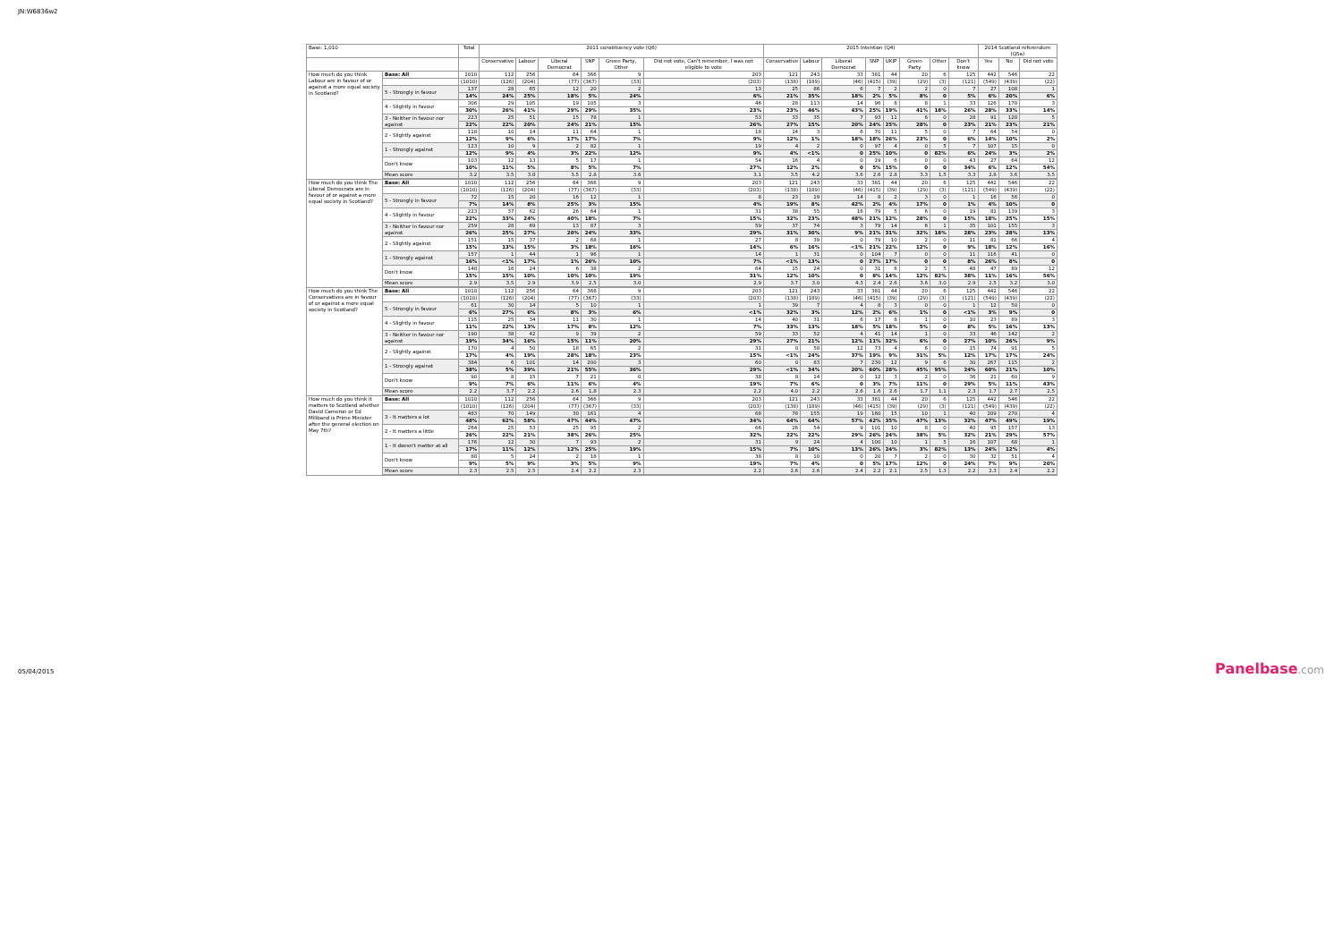JN:W6836w2
| Base: 1,010 | | Total | 2011 constituency vote (Q6) | | | | | | 2015 Intention (Q4) | | | | | | | | 2014 Scotland referendum (Q5a) | | |
| --- | --- | --- | --- | --- | --- | --- | --- | --- | --- | --- | --- | --- | --- | --- | --- | --- | --- | --- | --- |
| | | | Conservative | Labour | Liberal Democrat | SNP | Green Party, Other | Did not vote, Can't remember, I was not eligible to vote | Conservative | Labour | Liberal Democrat | SNP | UKIP | Green Party | Other | Don't know | Yes | No | Did not vote |
| How much do you think Labour are in favour of or against a more equal society in Scotland? | Base: All | 1010 | 112 | 256 | 64 | 366 | 9 | 203 | 121 | 243 | 33 | 381 | 44 | 20 | 6 | 125 | 442 | 546 | 22 |
| | | (1010) | (126) | (204) | (77) | (367) | (33) | (203) | (138) | (189) | (46) | (415) | (39) | (29) | (3) | (121) | (549) | (439) | (22) |
| | 5 - Strongly in favour | 137 | 28 | 65 | 12 | 20 | 2 | 13 | 25 | 86 | 6 | 7 | 2 | 2 | 0 | 7 | 27 | 108 | 1 |
| | | 14% | 24% | 25% | 18% | 5% | 24% | 6% | 21% | 35% | 18% | 2% | 5% | 8% | 0 | 5% | 6% | 20% | 6% |
| | 4 - Slightly in favour | 306 | 29 | 105 | 19 | 105 | 3 | 46 | 28 | 113 | 14 | 96 | 8 | 8 | 1 | 33 | 126 | 178 | 3 |
| | | 30% | 26% | 41% | 29% | 29% | 35% | 23% | 23% | 46% | 43% | 25% | 19% | 41% | 18% | 26% | 28% | 33% | 14% |
| | 3 - Neither in favour nor against | 223 | 25 | 51 | 15 | 78 | 1 | 53 | 33 | 35 | 7 | 93 | 11 | 6 | 0 | 28 | 91 | 128 | 5 |
| | | 22% | 22% | 20% | 24% | 21% | 15% | 26% | 27% | 15% | 20% | 24% | 25% | 28% | 0 | 23% | 21% | 23% | 21% |
| | 2 - Slightly against | 118 | 10 | 14 | 11 | 64 | 1 | 18 | 14 | 3 | 6 | 70 | 11 | 5 | 0 | 7 | 64 | 54 | 0 |
| | | 12% | 9% | 6% | 17% | 17% | 7% | 9% | 12% | 1% | 18% | 18% | 26% | 23% | 0 | 6% | 14% | 10% | 2% |
| | 1 - Strongly against | 123 | 10 | 9 | 2 | 82 | 1 | 19 | 4 | 2 | 0 | 97 | 4 | 0 | 5 | 7 | 107 | 15 | 0 |
| | | 12% | 9% | 4% | 3% | 22% | 12% | 9% | 4% | <1% | 0 | 25% | 10% | 0 | 82% | 6% | 24% | 3% | 2% |
| | Don't know | 103 | 12 | 13 | 5 | 17 | 1 | 54 | 16 | 4 | 0 | 19 | 6 | 0 | 0 | 43 | 27 | 64 | 12 |
| | | 10% | 11% | 5% | 8% | 5% | 7% | 27% | 12% | 2% | 0 | 5% | 15% | 0 | 0 | 34% | 6% | 12% | 54% |
| | Mean score | 3.2 | 3.5 | 3.8 | 3.5 | 2.8 | 3.6 | 3.1 | 3.5 | 4.2 | 3.6 | 2.6 | 2.8 | 3.3 | 1.5 | 3.3 | 2.8 | 3.6 | 3.5 |
| How much do you think The Liberal Democrats are in favour of or against a more equal society in Scotland? | Base: All | 1010 | 112 | 256 | 64 | 366 | 9 | 203 | 121 | 243 | 33 | 381 | 44 | 20 | 6 | 125 | 442 | 546 | 22 |
| | | (1010) | (126) | (204) | (77) | (367) | (33) | (203) | (138) | (189) | (46) | (415) | (39) | (29) | (3) | (121) | (549) | (439) | (22) |
| | 5 - Strongly in favour | 72 | 15 | 20 | 16 | 12 | 1 | 8 | 23 | 19 | 14 | 8 | 2 | 3 | 0 | 1 | 16 | 56 | 0 |
| | | 7% | 14% | 8% | 25% | 3% | 15% | 4% | 19% | 8% | 42% | 2% | 4% | 17% | 0 | 1% | 4% | 10% | 0 |
| | 4 - Slightly in favour | 223 | 37 | 62 | 26 | 64 | 1 | 31 | 38 | 55 | 16 | 79 | 5 | 6 | 0 | 19 | 81 | 139 | 3 |
| | | 22% | 33% | 24% | 40% | 18% | 7% | 15% | 32% | 23% | 48% | 21% | 12% | 28% | 0 | 15% | 18% | 25% | 15% |
| | 3 - Neither in favour nor against | 259 | 28 | 69 | 13 | 87 | 3 | 59 | 37 | 74 | 3 | 79 | 14 | 6 | 1 | 35 | 101 | 155 | 3 |
| | | 26% | 25% | 27% | 20% | 24% | 33% | 29% | 31% | 30% | 9% | 21% | 31% | 32% | 18% | 28% | 23% | 28% | 13% |
| | 2 - Slightly against | 151 | 15 | 37 | 2 | 68 | 1 | 27 | 8 | 39 | 0 | 79 | 10 | 2 | 0 | 11 | 81 | 66 | 4 |
| | | 15% | 13% | 15% | 3% | 18% | 16% | 14% | 6% | 16% | <1% | 21% | 22% | 12% | 0 | 9% | 18% | 12% | 16% |
| | 1 - Strongly against | 157 | 1 | 44 | 1 | 96 | 1 | 14 | 1 | 31 | 0 | 104 | 7 | 0 | 0 | 11 | 116 | 41 | 0 |
| | | 16% | <1% | 17% | 1% | 26% | 10% | 7% | <1% | 13% | 0 | 27% | 17% | 0 | 0 | 8% | 26% | 8% | 0 |
| | Don't know | 148 | 16 | 24 | 6 | 38 | 2 | 64 | 15 | 24 | 0 | 31 | 6 | 2 | 5 | 48 | 47 | 89 | 12 |
| | | 15% | 15% | 10% | 10% | 10% | 19% | 31% | 12% | 10% | 0 | 8% | 14% | 12% | 82% | 38% | 11% | 16% | 56% |
| | Mean score | 2.9 | 3.5 | 2.9 | 3.9 | 2.5 | 3.0 | 2.9 | 3.7 | 3.0 | 4.3 | 2.4 | 2.6 | 3.6 | 3.0 | 2.9 | 2.5 | 3.2 | 3.0 |
| How much do you think The Conservatives are in favour of or against a more equal society in Scotland? | Base: All | 1010 | 112 | 256 | 64 | 366 | 9 | 203 | 121 | 243 | 33 | 381 | 44 | 20 | 6 | 125 | 442 | 546 | 22 |
| | | (1010) | (126) | (204) | (77) | (367) | (33) | (203) | (138) | (189) | (46) | (415) | (39) | (29) | (3) | (121) | (549) | (439) | (22) |
| | 5 - Strongly in favour | 61 | 30 | 14 | 5 | 10 | 1 | 1 | 39 | 7 | 4 | 8 | 3 | 0 | 0 | 1 | 12 | 50 | 0 |
| | | 6% | 27% | 6% | 8% | 3% | 6% | <1% | 32% | 3% | 12% | 2% | 6% | 1% | 0 | <1% | 3% | 9% | 0 |
| | 4 - Slightly in favour | 115 | 25 | 34 | 11 | 30 | 1 | 14 | 40 | 31 | 6 | 17 | 8 | 1 | 0 | 10 | 23 | 89 | 3 |
| | | 11% | 22% | 13% | 17% | 8% | 12% | 7% | 33% | 13% | 18% | 5% | 18% | 5% | 0 | 8% | 5% | 16% | 13% |
| | 3 - Neither in favour nor against | 190 | 38 | 42 | 9 | 39 | 2 | 59 | 33 | 52 | 4 | 41 | 14 | 1 | 0 | 33 | 46 | 142 | 2 |
| | | 19% | 34% | 16% | 15% | 11% | 20% | 29% | 27% | 21% | 12% | 11% | 32% | 6% | 0 | 27% | 10% | 26% | 9% |
| | 2 - Slightly against | 170 | 4 | 50 | 18 | 65 | 2 | 31 | 0 | 58 | 12 | 73 | 4 | 6 | 0 | 15 | 74 | 91 | 5 |
| | | 17% | 4% | 19% | 28% | 18% | 23% | 15% | <1% | 24% | 37% | 19% | 9% | 31% | 5% | 12% | 17% | 17% | 24% |
| | 1 - Strongly against | 384 | 6 | 101 | 14 | 200 | 3 | 60 | 0 | 83 | 7 | 230 | 12 | 9 | 6 | 30 | 267 | 115 | 2 |
| | | 38% | 5% | 39% | 21% | 55% | 36% | 29% | <1% | 34% | 20% | 60% | 28% | 45% | 95% | 24% | 60% | 21% | 10% |
| | Don't know | 90 | 8 | 15 | 7 | 21 | 0 | 38 | 8 | 14 | 0 | 12 | 3 | 2 | 0 | 36 | 21 | 60 | 9 |
| | | 9% | 7% | 6% | 11% | 6% | 4% | 19% | 7% | 6% | 0 | 3% | 7% | 11% | 0 | 29% | 5% | 11% | 43% |
| | Mean score | 2.2 | 3.7 | 2.2 | 2.6 | 1.8 | 2.3 | 2.2 | 4.0 | 2.2 | 2.6 | 1.6 | 2.6 | 1.7 | 1.1 | 2.3 | 1.7 | 2.7 | 2.5 |
| How much do you think it matters to Scotland whether David Cameron or Ed Miliband is Prime Minister after the general election on May 7th? | Base: All | 1010 | 112 | 256 | 64 | 366 | 9 | 203 | 121 | 243 | 33 | 381 | 44 | 20 | 6 | 125 | 442 | 546 | 22 |
| | | (1010) | (126) | (204) | (77) | (367) | (33) | (203) | (138) | (189) | (46) | (415) | (39) | (29) | (3) | (121) | (549) | (439) | (22) |
| | 3 - It matters a lot | 483 | 70 | 149 | 30 | 161 | 4 | 68 | 78 | 155 | 19 | 160 | 15 | 10 | 1 | 40 | 209 | 270 | 4 |
| | | 48% | 62% | 58% | 47% | 44% | 47% | 34% | 64% | 64% | 57% | 42% | 35% | 47% | 13% | 32% | 47% | 49% | 19% |
| | 2 - It matters a little | 264 | 25 | 53 | 25 | 95 | 2 | 66 | 26 | 54 | 9 | 101 | 10 | 8 | 0 | 40 | 95 | 157 | 13 |
| | | 26% | 22% | 21% | 38% | 26% | 25% | 32% | 22% | 22% | 29% | 26% | 24% | 38% | 5% | 32% | 21% | 29% | 57% |
| | 1 - It doesn't matter at all | 176 | 12 | 30 | 7 | 93 | 2 | 31 | 9 | 24 | 4 | 100 | 10 | 1 | 5 | 16 | 107 | 68 | 1 |
| | | 17% | 11% | 12% | 12% | 25% | 19% | 15% | 7% | 10% | 13% | 26% | 24% | 3% | 82% | 13% | 24% | 12% | 4% |
| | Don't know | 88 | 5 | 24 | 2 | 18 | 1 | 38 | 8 | 10 | 0 | 20 | 7 | 2 | 0 | 30 | 32 | 51 | 4 |
| | | 9% | 5% | 9% | 3% | 5% | 9% | 19% | 7% | 4% | 0 | 5% | 17% | 12% | 0 | 24% | 7% | 9% | 20% |
| | Mean score | 2.3 | 2.5 | 2.5 | 2.4 | 2.2 | 2.3 | 2.2 | 2.6 | 2.6 | 2.4 | 2.2 | 2.1 | 2.5 | 1.3 | 2.2 | 2.3 | 2.4 | 2.2 |
05/04/2015 Panelbase.com